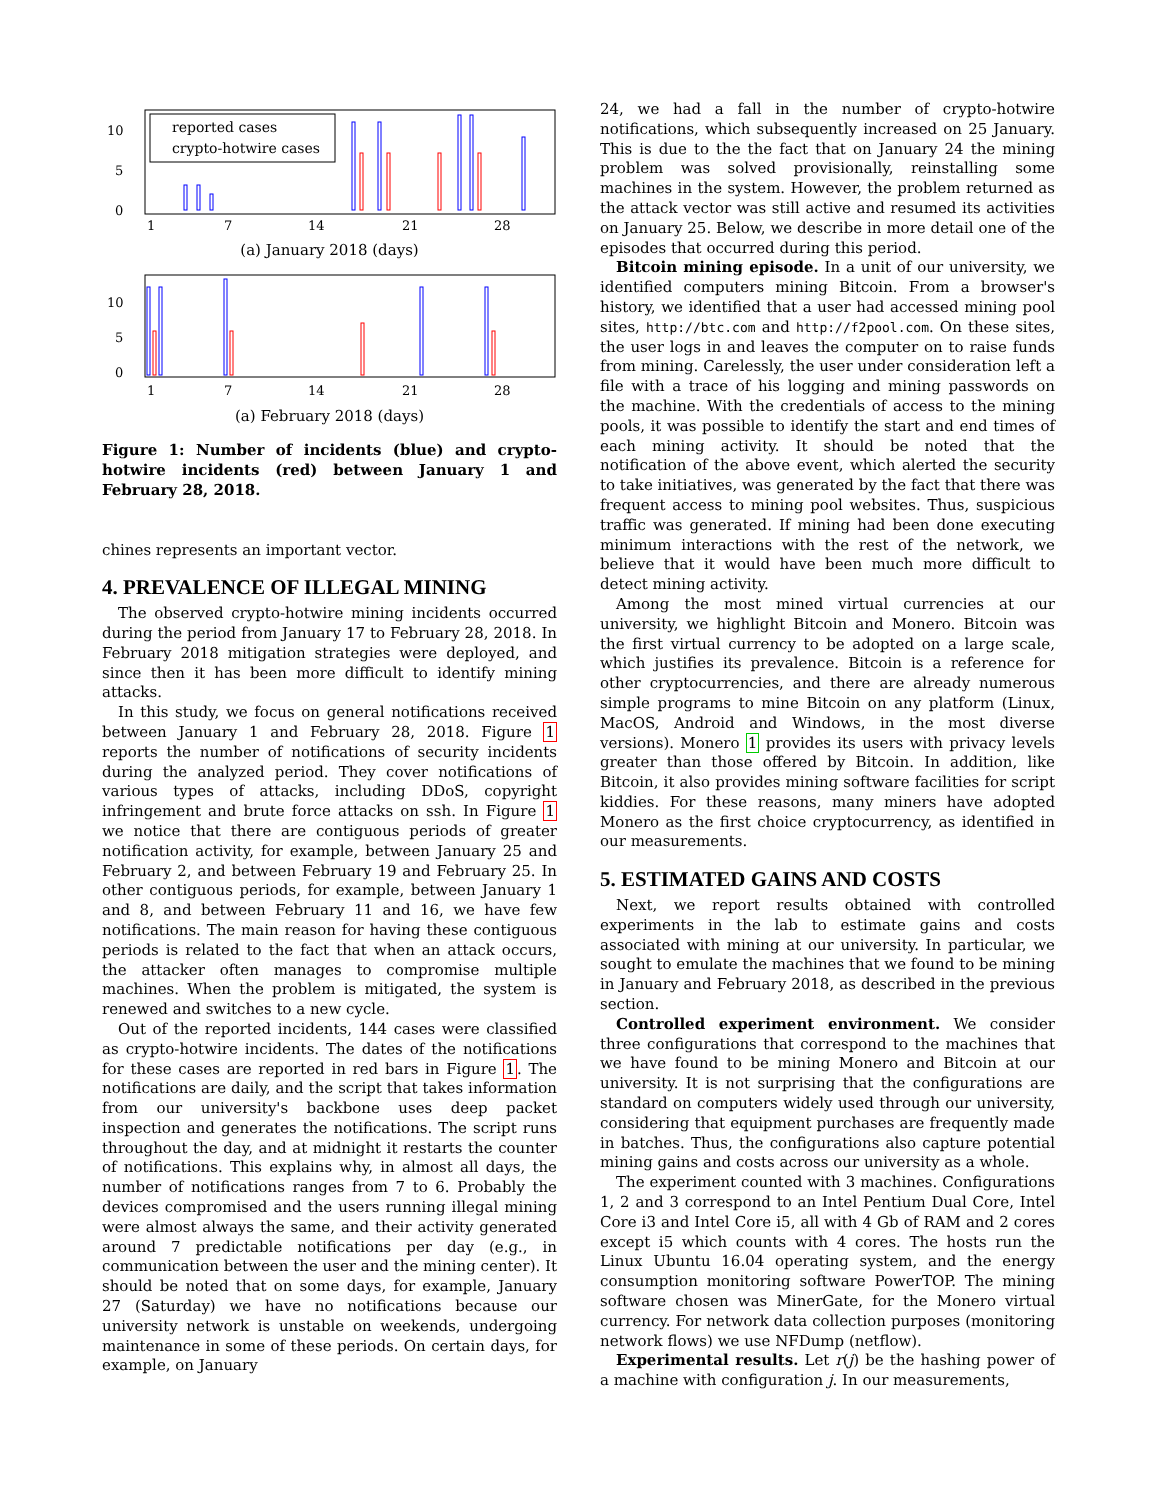10
5
0
reported cases
crypto-hotwire cases
1
7
14
21
28
(a) January 2018 (days)
10
5
0
1
7
14
21
28
(a) February 2018 (days)
Figure 1: Number of incidents (blue) and crypto-hotwire incidents (red) between January 1 and February 28, 2018.
chines represents an important vector.
4. PREVALENCE OF ILLEGAL MINING
The observed crypto-hotwire mining incidents occurred during the period from January 17 to February 28, 2018. In February 2018 mitigation strategies were deployed, and since then it has been more difficult to identify mining attacks.
In this study, we focus on general notifications received between January 1 and February 28, 2018. Figure 1 reports the number of notifications of security incidents during the analyzed period. They cover notifications of various types of attacks, including DDoS, copyright infringement and brute force attacks on ssh. In Figure 1 we notice that there are contiguous periods of greater notification activity, for example, between January 25 and February 2, and between February 19 and February 25. In other contiguous periods, for example, between January 1 and 8, and between February 11 and 16, we have few notifications. The main reason for having these contiguous periods is related to the fact that when an attack occurs, the attacker often manages to compromise multiple machines. When the problem is mitigated, the system is renewed and switches to a new cycle.
Out of the reported incidents, 144 cases were classified as crypto-hotwire incidents. The dates of the notifications for these cases are reported in red bars in Figure 1. The notifications are daily, and the script that takes information from our university's backbone uses deep packet inspection and generates the notifications. The script runs throughout the day, and at midnight it restarts the counter of notifications. This explains why, in almost all days, the number of notifications ranges from 7 to 6. Probably the devices compromised and the users running illegal mining were almost always the same, and their activity generated around 7 predictable notifications per day (e.g., in communication between the user and the mining center). It should be noted that on some days, for example, January 27 (Saturday) we have no notifications because our university network is unstable on weekends, undergoing maintenance in some of these periods. On certain days, for example, on January
24, we had a fall in the number of crypto-hotwire notifications, which subsequently increased on 25 January. This is due to the the fact that on January 24 the mining problem was solved provisionally, reinstalling some machines in the system. However, the problem returned as the attack vector was still active and resumed its activities on January 25. Below, we describe in more detail one of the episodes that occurred during this period.
Bitcoin mining episode. In a unit of our university, we identified computers mining Bitcoin. From a browser's history, we identified that a user had accessed mining pool sites, http://btc.com and http://f2pool.com. On these sites, the user logs in and leaves the computer on to raise funds from mining. Carelessly, the user under consideration left a file with a trace of his logging and mining passwords on the machine. With the credentials of access to the mining pools, it was possible to identify the start and end times of each mining activity. It should be noted that the notification of the above event, which alerted the security to take initiatives, was generated by the fact that there was frequent access to mining pool websites. Thus, suspicious traffic was generated. If mining had been done executing minimum interactions with the rest of the network, we believe that it would have been much more difficult to detect mining activity.
Among the most mined virtual currencies at our university, we highlight Bitcoin and Monero. Bitcoin was the first virtual currency to be adopted on a large scale, which justifies its prevalence. Bitcoin is a reference for other cryptocurrencies, and there are already numerous simple programs to mine Bitcoin on any platform (Linux, MacOS, Android and Windows, in the most diverse versions). Monero 1 provides its users with privacy levels greater than those offered by Bitcoin. In addition, like Bitcoin, it also provides mining software facilities for script kiddies. For these reasons, many miners have adopted Monero as the first choice cryptocurrency, as identified in our measurements.
5. ESTIMATED GAINS AND COSTS
Next, we report results obtained with controlled experiments in the lab to estimate gains and costs associated with mining at our university. In particular, we sought to emulate the machines that we found to be mining in January and February 2018, as described in the previous section.
Controlled experiment environment. We consider three configurations that correspond to the machines that we have found to be mining Monero and Bitcoin at our university. It is not surprising that the configurations are standard on computers widely used through our university, considering that equipment purchases are frequently made in batches. Thus, the configurations also capture potential mining gains and costs across our university as a whole.
The experiment counted with 3 machines. Configurations 1, 2 and 3 correspond to an Intel Pentium Dual Core, Intel Core i3 and Intel Core i5, all with 4 Gb of RAM and 2 cores except i5 which counts with 4 cores. The hosts run the Linux Ubuntu 16.04 operating system, and the energy consumption monitoring software PowerTOP. The mining software chosen was MinerGate, for the Monero virtual currency. For network data collection purposes (monitoring network flows) we use NFDump (netflow).
Experimental results. Let r(j) be the hashing power of a machine with configuration j. In our measurements,